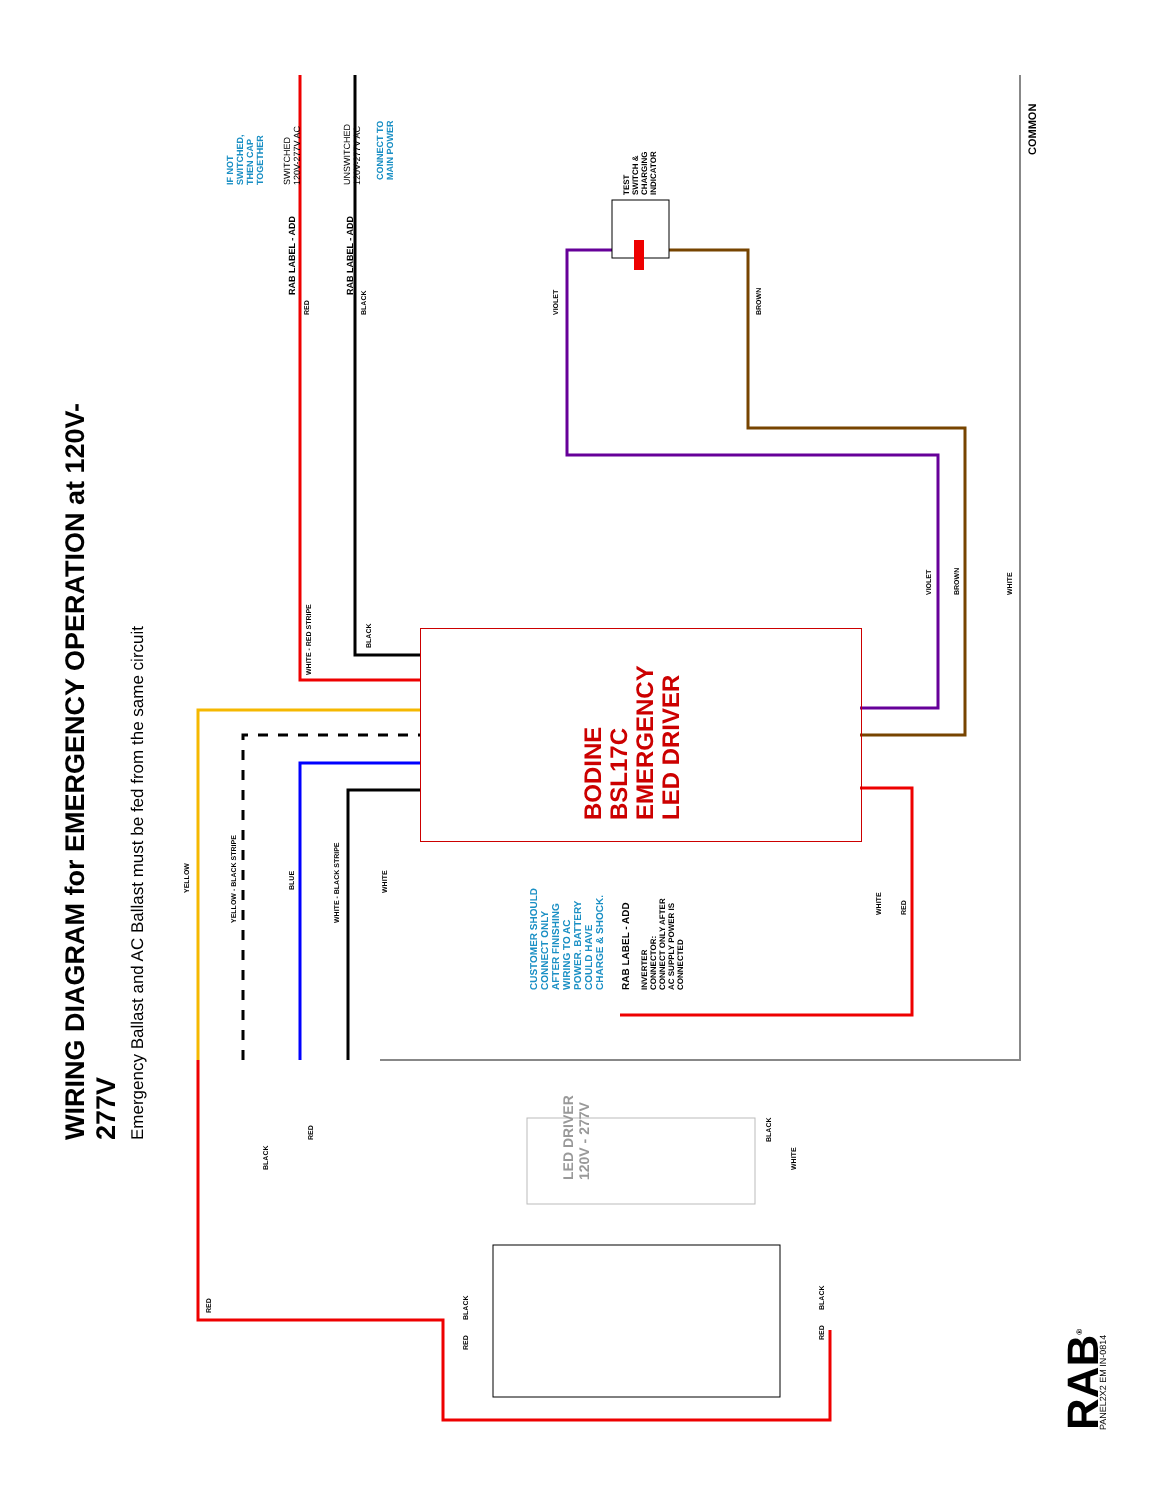WIRING DIAGRAM for EMERGENCY OPERATION at 120V-277V
Emergency Ballast and AC Ballast must be fed from the same circuit
BODINE
BSL17C
EMERGENCY
LED DRIVER
LED DRIVER
120V - 277V
CUSTOMER SHOULD
CONNECT ONLY
AFTER FINISHING
WIRING TO AC
POWER. BATTERY
COULD HAVE
CHARGE & SHOCK.
RAB LABEL - ADD
INVERTER
CONNECTOR:
CONNECT ONLY AFTER
AC SUPPLY POWER IS
CONNECTED
IF NOT
SWITCHED,
THEN CAP
TOGETHER
RAB LABEL - ADD
SWITCHED
120V-277V AC
UNSWITCHED
120V-277V AC
RAB LABEL - ADD
CONNECT TO
MAIN POWER
TEST
SWITCH &
CHARGING
INDICATOR
COMMON
RED BLACK VIOLET BROWN
WHITE - RED STRIPE
BLACK
VIOLET BROWN WHITE
YELLOW
YELLOW - BLACK STRIPE
BLUE
WHITE - BLACK STRIPE
WHITE
WHITE RED
RED
BLACK
BLACK
WHITE
RED
BLACK
RED
BLACK
RED
RAB<sup>®</sup> PANEL2X2 EM IN-0814